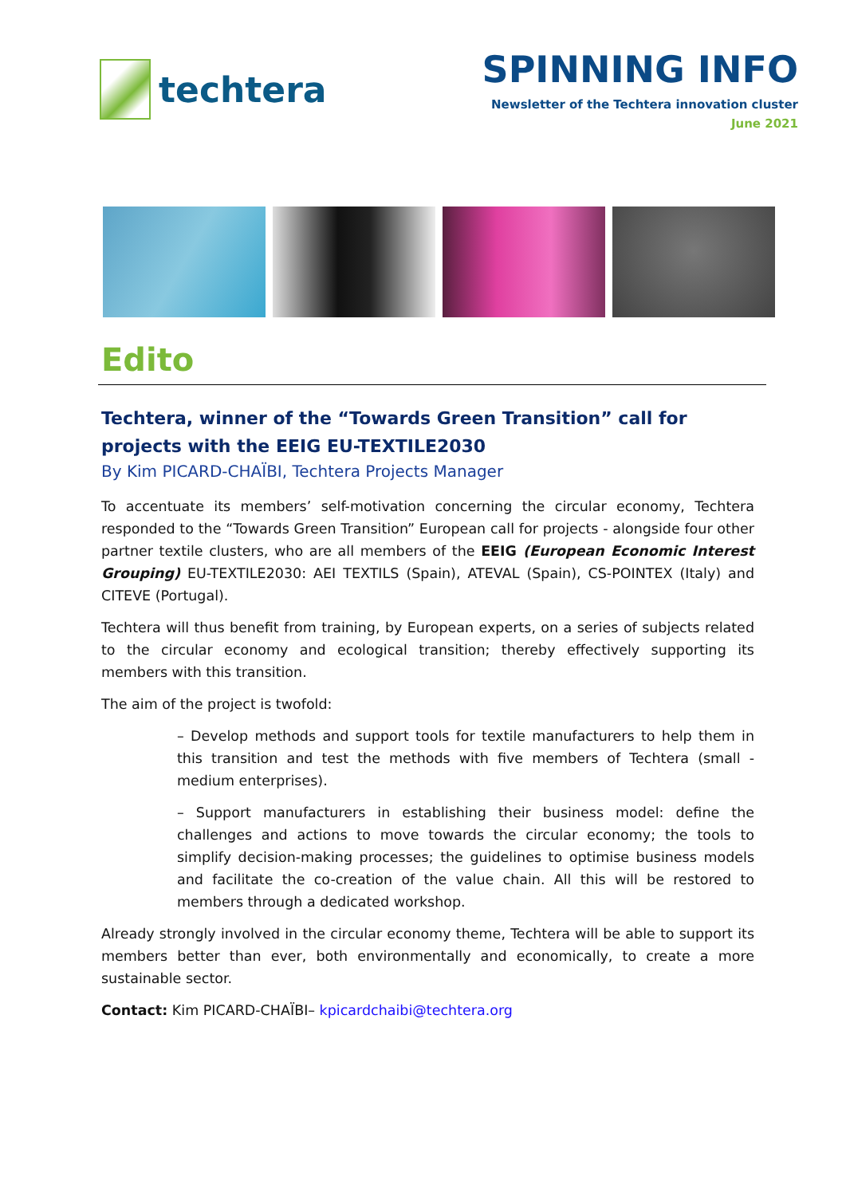techtera SPINNING INFO
Newsletter of the Techtera innovation cluster
June 2021
Edito
Techtera, winner of the “Towards Green Transition” call for projects with the EEIG EU-TEXTILE2030
By Kim PICARD-CHAÏBI, Techtera Projects Manager
To accentuate its members’ self-motivation concerning the circular economy, Techtera responded to the “Towards Green Transition” European call for projects - alongside four other partner textile clusters, who are all members of the EEIG (European Economic Interest Grouping) EU-TEXTILE2030: AEI TEXTILS (Spain), ATEVAL (Spain), CS-POINTEX (Italy) and CITEVE (Portugal).
Techtera will thus benefit from training, by European experts, on a series of subjects related to the circular economy and ecological transition; thereby effectively supporting its members with this transition.
The aim of the project is twofold:
– Develop methods and support tools for textile manufacturers to help them in this transition and test the methods with five members of Techtera (small - medium enterprises).
– Support manufacturers in establishing their business model: define the challenges and actions to move towards the circular economy; the tools to simplify decision-making processes; the guidelines to optimise business models and facilitate the co-creation of the value chain. All this will be restored to members through a dedicated workshop.
Already strongly involved in the circular economy theme, Techtera will be able to support its members better than ever, both environmentally and economically, to create a more sustainable sector.
Contact: Kim PICARD-CHAÏBI– kpicardchaibi@techtera.org